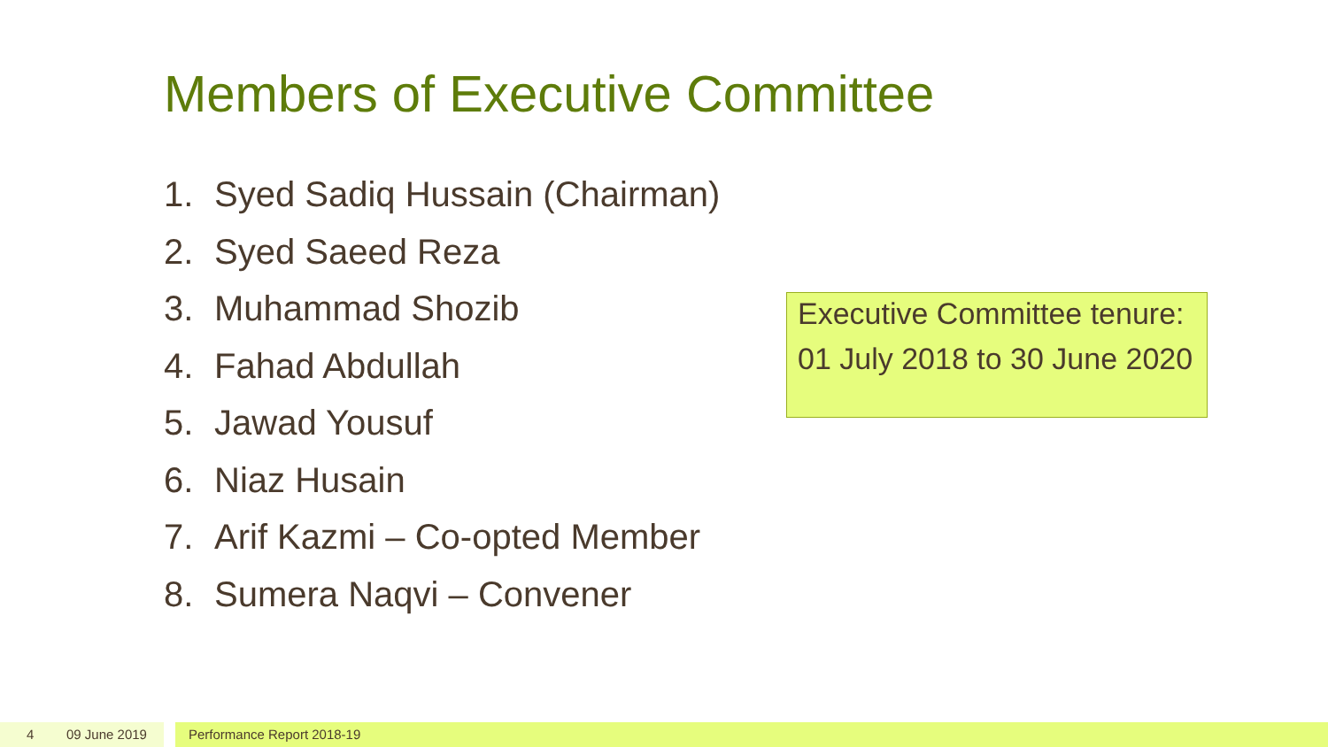Members of Executive Committee
1. Syed Sadiq Hussain (Chairman)
2. Syed Saeed Reza
3. Muhammad Shozib
4. Fahad Abdullah
5. Jawad Yousuf
6. Niaz Husain
7. Arif Kazmi – Co-opted Member
8. Sumera Naqvi – Convener
Executive Committee tenure:
01 July 2018 to 30 June 2020
4 09 June 2019 Performance Report 2018-19